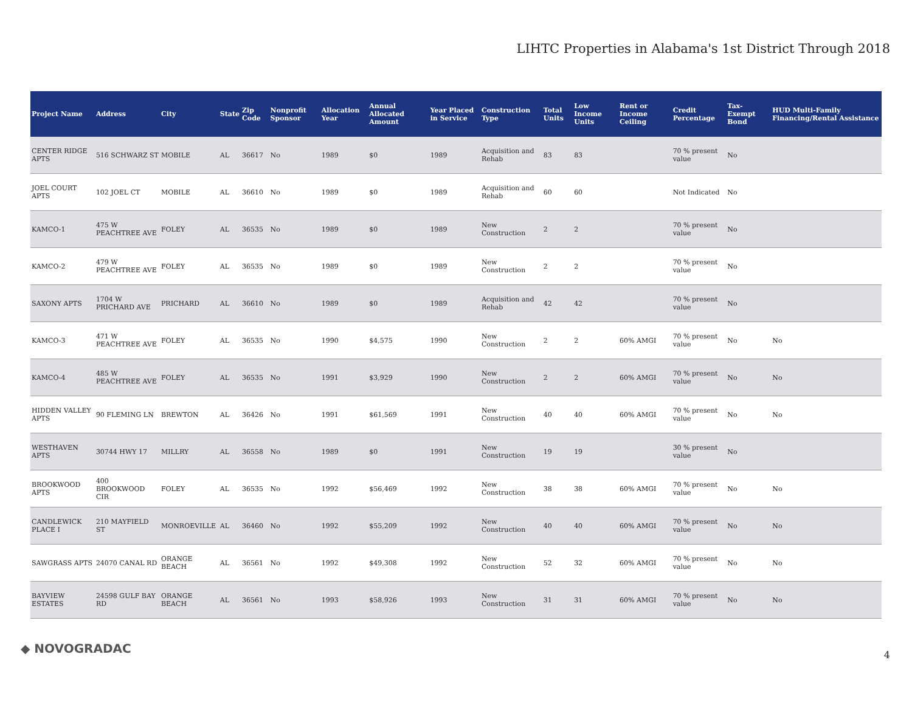LIHTC Properties in Alabama's 1st District Through 2018
| Project Name | Address | City | State | Zip Code | Nonprofit Sponsor | Allocation Year | Annual Allocated Amount | Year Placed in Service | Construction Type | Total Units | Low Income Units | Rent or Income Ceiling | Credit Percentage | Tax-Exempt Bond | HUD Multi-Family Financing/Rental Assistance |
| --- | --- | --- | --- | --- | --- | --- | --- | --- | --- | --- | --- | --- | --- | --- | --- |
| CENTER RIDGE APTS | 516 SCHWARZ ST | MOBILE | AL | 36617 | No | 1989 | $0 | 1989 | Acquisition and Rehab | 83 | 83 | | 70 % present value | No | |
| JOEL COURT APTS | 102 JOEL CT | MOBILE | AL | 36610 | No | 1989 | $0 | 1989 | Acquisition and Rehab | 60 | 60 | | Not Indicated | No | |
| KAMCO-1 | 475 W PEACHTREE AVE | FOLEY | AL | 36535 | No | 1989 | $0 | 1989 | New Construction | 2 | 2 | | 70 % present value | No | |
| KAMCO-2 | 479 W PEACHTREE AVE | FOLEY | AL | 36535 | No | 1989 | $0 | 1989 | New Construction | 2 | 2 | | 70 % present value | No | |
| SAXONY APTS | 1704 W PRICHARD AVE | PRICHARD | AL | 36610 | No | 1989 | $0 | 1989 | Acquisition and Rehab | 42 | 42 | | 70 % present value | No | |
| KAMCO-3 | 471 W PEACHTREE AVE | FOLEY | AL | 36535 | No | 1990 | $4,575 | 1990 | New Construction | 2 | 2 | 60% AMGI | 70 % present value | No | No |
| KAMCO-4 | 485 W PEACHTREE AVE | FOLEY | AL | 36535 | No | 1991 | $3,929 | 1990 | New Construction | 2 | 2 | 60% AMGI | 70 % present value | No | No |
| HIDDEN VALLEY APTS | 90 FLEMING LN | BREWTON | AL | 36426 | No | 1991 | $61,569 | 1991 | New Construction | 40 | 40 | 60% AMGI | 70 % present value | No | No |
| WESTHAVEN APTS | 30744 HWY 17 | MILLRY | AL | 36558 | No | 1989 | $0 | 1991 | New Construction | 19 | 19 | | 30 % present value | No | |
| BROOKWOOD APTS | 400 BROOKWOOD CIR | FOLEY | AL | 36535 | No | 1992 | $56,469 | 1992 | New Construction | 38 | 38 | 60% AMGI | 70 % present value | No | No |
| CANDLEWICK PLACE I | 210 MAYFIELD ST | MONROEVILLE | AL | 36460 | No | 1992 | $55,209 | 1992 | New Construction | 40 | 40 | 60% AMGI | 70 % present value | No | No |
| SAWGRASS APTS | 24070 CANAL RD | ORANGE BEACH | AL | 36561 | No | 1992 | $49,308 | 1992 | New Construction | 52 | 32 | 60% AMGI | 70 % present value | No | No |
| BAYVIEW ESTATES | 24598 GULF BAY RD | ORANGE BEACH | AL | 36561 | No | 1993 | $58,926 | 1993 | New Construction | 31 | 31 | 60% AMGI | 70 % present value | No | No |
◆ NOVOGRADAC 4